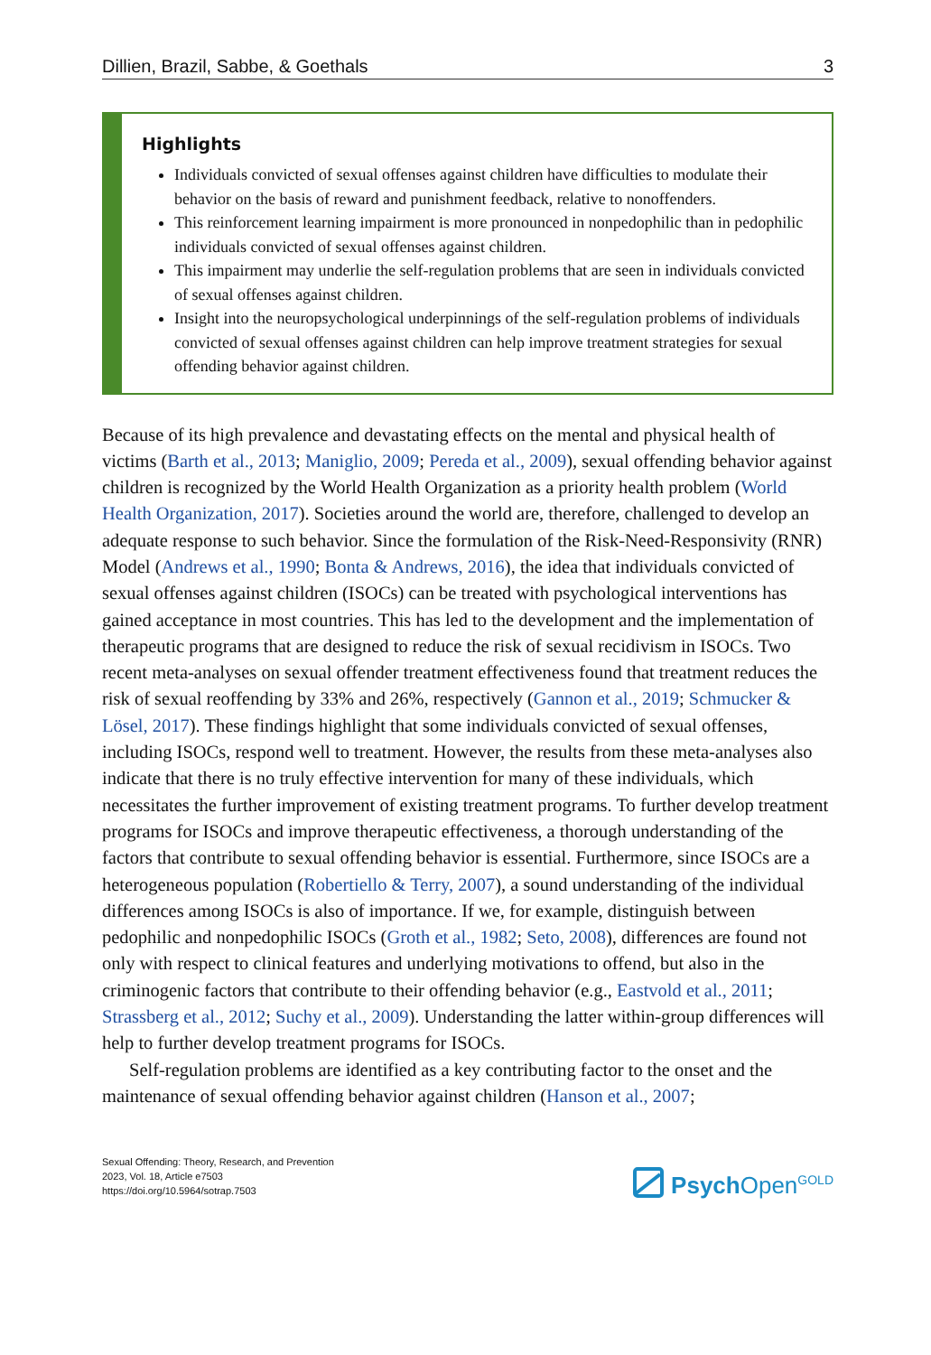Dillien, Brazil, Sabbe, & Goethals 3
Highlights
Individuals convicted of sexual offenses against children have difficulties to modulate their behavior on the basis of reward and punishment feedback, relative to nonoffenders.
This reinforcement learning impairment is more pronounced in nonpedophilic than in pedophilic individuals convicted of sexual offenses against children.
This impairment may underlie the self-regulation problems that are seen in individuals convicted of sexual offenses against children.
Insight into the neuropsychological underpinnings of the self-regulation problems of individuals convicted of sexual offenses against children can help improve treatment strategies for sexual offending behavior against children.
Because of its high prevalence and devastating effects on the mental and physical health of victims (Barth et al., 2013; Maniglio, 2009; Pereda et al., 2009), sexual offending behavior against children is recognized by the World Health Organization as a priority health problem (World Health Organization, 2017). Societies around the world are, therefore, challenged to develop an adequate response to such behavior. Since the formulation of the Risk-Need-Responsivity (RNR) Model (Andrews et al., 1990; Bonta & Andrews, 2016), the idea that individuals convicted of sexual offenses against children (ISOCs) can be treated with psychological interventions has gained acceptance in most countries. This has led to the development and the implementation of therapeutic programs that are designed to reduce the risk of sexual recidivism in ISOCs. Two recent meta-analyses on sexual offender treatment effectiveness found that treatment reduces the risk of sexual reoffending by 33% and 26%, respectively (Gannon et al., 2019; Schmucker & Lösel, 2017). These findings highlight that some individuals convicted of sexual offenses, including ISOCs, respond well to treatment. However, the results from these meta-analyses also indicate that there is no truly effective intervention for many of these individuals, which necessitates the further improvement of existing treatment programs. To further develop treatment programs for ISOCs and improve therapeutic effectiveness, a thorough understanding of the factors that contribute to sexual offending behavior is essential. Furthermore, since ISOCs are a heterogeneous population (Robertiello & Terry, 2007), a sound understanding of the individual differences among ISOCs is also of importance. If we, for example, distinguish between pedophilic and nonpedophilic ISOCs (Groth et al., 1982; Seto, 2008), differences are found not only with respect to clinical features and underlying motivations to offend, but also in the criminogenic factors that contribute to their offending behavior (e.g., Eastvold et al., 2011; Strassberg et al., 2012; Suchy et al., 2009). Understanding the latter within-group differences will help to further develop treatment programs for ISOCs.
Self-regulation problems are identified as a key contributing factor to the onset and the maintenance of sexual offending behavior against children (Hanson et al., 2007;
Sexual Offending: Theory, Research, and Prevention
2023, Vol. 18, Article e7503
https://doi.org/10.5964/sotrap.7503
Psych Open<sup>GOLD</sup>